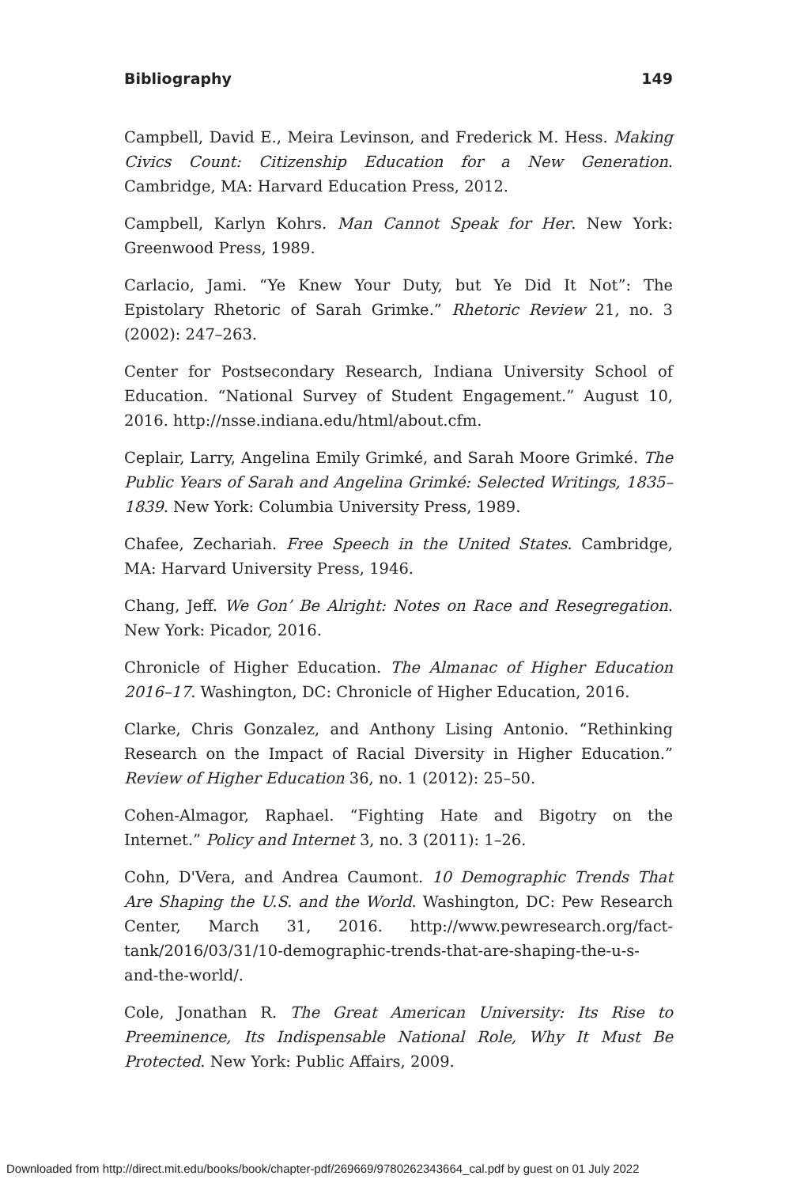Bibliography 149
Campbell, David E., Meira Levinson, and Frederick M. Hess. Making Civics Count: Citizenship Education for a New Generation. Cambridge, MA: Harvard Education Press, 2012.
Campbell, Karlyn Kohrs. Man Cannot Speak for Her. New York: Greenwood Press, 1989.
Carlacio, Jami. “Ye Knew Your Duty, but Ye Did It Not”: The Epistolary Rhetoric of Sarah Grimke.” Rhetoric Review 21, no. 3 (2002): 247–263.
Center for Postsecondary Research, Indiana University School of Education. “National Survey of Student Engagement.” August 10, 2016. http://nsse.indiana.edu/html/about.cfm.
Ceplair, Larry, Angelina Emily Grimké, and Sarah Moore Grimké. The Public Years of Sarah and Angelina Grimké: Selected Writings, 1835–1839. New York: Columbia University Press, 1989.
Chafee, Zechariah. Free Speech in the United States. Cambridge, MA: Harvard University Press, 1946.
Chang, Jeff. We Gon’ Be Alright: Notes on Race and Resegregation. New York: Picador, 2016.
Chronicle of Higher Education. The Almanac of Higher Education 2016–17. Washington, DC: Chronicle of Higher Education, 2016.
Clarke, Chris Gonzalez, and Anthony Lising Antonio. “Rethinking Research on the Impact of Racial Diversity in Higher Education.” Review of Higher Education 36, no. 1 (2012): 25–50.
Cohen-Almagor, Raphael. “Fighting Hate and Bigotry on the Internet.” Policy and Internet 3, no. 3 (2011): 1–26.
Cohn, D'Vera, and Andrea Caumont. 10 Demographic Trends That Are Shaping the U.S. and the World. Washington, DC: Pew Research Center, March 31, 2016. http://www.pewresearch.org/fact-tank/2016/03/31/10-demographic-trends-that-are-shaping-the-u-s-and-the-world/.
Cole, Jonathan R. The Great American University: Its Rise to Preeminence, Its Indispensable National Role, Why It Must Be Protected. New York: Public Affairs, 2009.
Downloaded from http://direct.mit.edu/books/book/chapter-pdf/269669/9780262343664_cal.pdf by guest on 01 July 2022